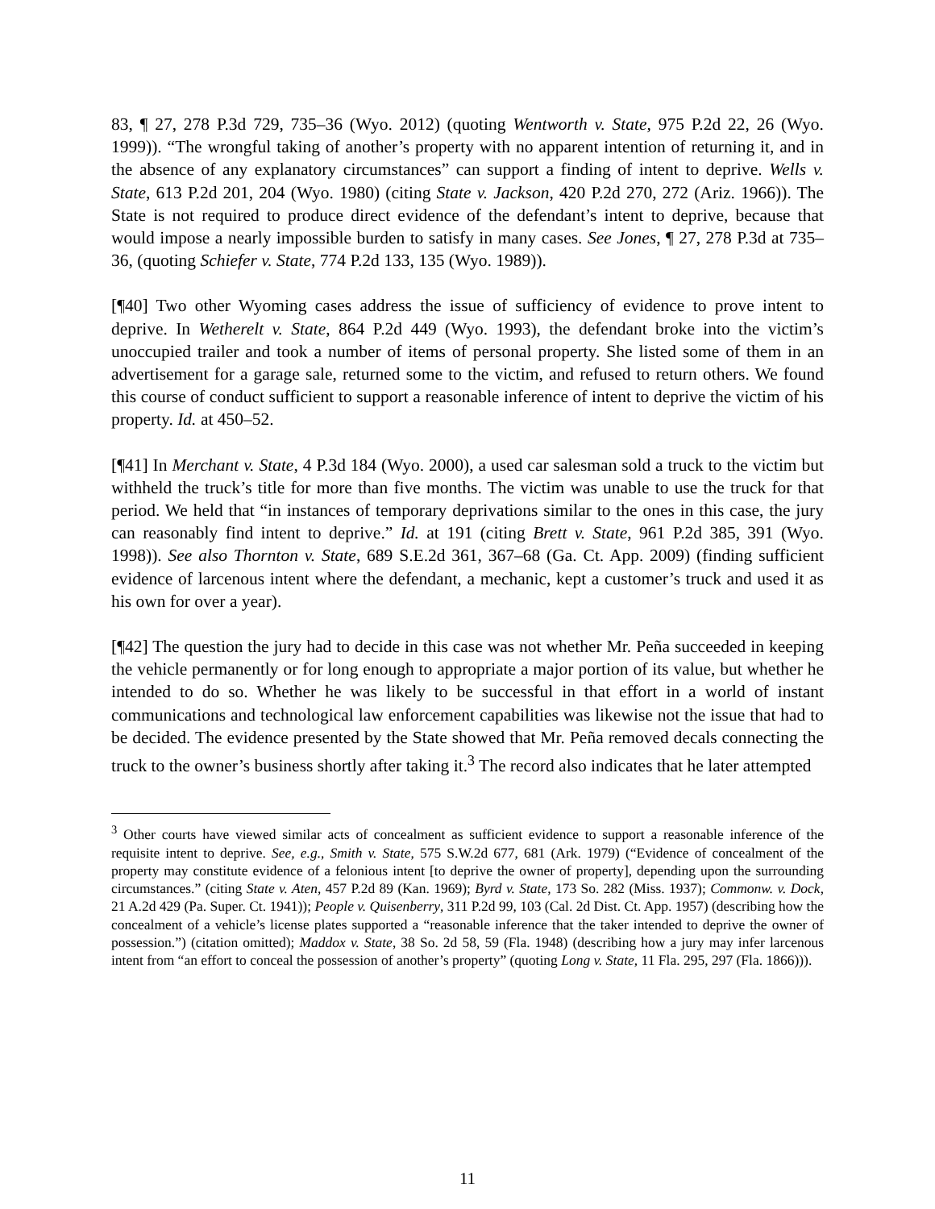83, ¶ 27, 278 P.3d 729, 735–36 (Wyo. 2012) (quoting Wentworth v. State, 975 P.2d 22, 26 (Wyo. 1999)). “The wrongful taking of another’s property with no apparent intention of returning it, and in the absence of any explanatory circumstances” can support a finding of intent to deprive. Wells v. State, 613 P.2d 201, 204 (Wyo. 1980) (citing State v. Jackson, 420 P.2d 270, 272 (Ariz. 1966)). The State is not required to produce direct evidence of the defendant’s intent to deprive, because that would impose a nearly impossible burden to satisfy in many cases. See Jones, ¶ 27, 278 P.3d at 735–36, (quoting Schiefer v. State, 774 P.2d 133, 135 (Wyo. 1989)).
[¶40] Two other Wyoming cases address the issue of sufficiency of evidence to prove intent to deprive. In Wetherelt v. State, 864 P.2d 449 (Wyo. 1993), the defendant broke into the victim’s unoccupied trailer and took a number of items of personal property. She listed some of them in an advertisement for a garage sale, returned some to the victim, and refused to return others. We found this course of conduct sufficient to support a reasonable inference of intent to deprive the victim of his property. Id. at 450–52.
[¶41] In Merchant v. State, 4 P.3d 184 (Wyo. 2000), a used car salesman sold a truck to the victim but withheld the truck’s title for more than five months. The victim was unable to use the truck for that period. We held that “in instances of temporary deprivations similar to the ones in this case, the jury can reasonably find intent to deprive.” Id. at 191 (citing Brett v. State, 961 P.2d 385, 391 (Wyo. 1998)). See also Thornton v. State, 689 S.E.2d 361, 367–68 (Ga. Ct. App. 2009) (finding sufficient evidence of larcenous intent where the defendant, a mechanic, kept a customer’s truck and used it as his own for over a year).
[¶42] The question the jury had to decide in this case was not whether Mr. Peña succeeded in keeping the vehicle permanently or for long enough to appropriate a major portion of its value, but whether he intended to do so. Whether he was likely to be successful in that effort in a world of instant communications and technological law enforcement capabilities was likewise not the issue that had to be decided. The evidence presented by the State showed that Mr. Peña removed decals connecting the truck to the owner’s business shortly after taking it.<sup>3</sup> The record also indicates that he later attempted
<sup>3</sup> Other courts have viewed similar acts of concealment as sufficient evidence to support a reasonable inference of the requisite intent to deprive. See, e.g., Smith v. State, 575 S.W.2d 677, 681 (Ark. 1979) (“Evidence of concealment of the property may constitute evidence of a felonious intent [to deprive the owner of property], depending upon the surrounding circumstances.” (citing State v. Aten, 457 P.2d 89 (Kan. 1969); Byrd v. State, 173 So. 282 (Miss. 1937); Commonw. v. Dock, 21 A.2d 429 (Pa. Super. Ct. 1941)); People v. Quisenberry, 311 P.2d 99, 103 (Cal. 2d Dist. Ct. App. 1957) (describing how the concealment of a vehicle’s license plates supported a “reasonable inference that the taker intended to deprive the owner of possession.”) (citation omitted); Maddox v. State, 38 So. 2d 58, 59 (Fla. 1948) (describing how a jury may infer larcenous intent from “an effort to conceal the possession of another’s property” (quoting Long v. State, 11 Fla. 295, 297 (Fla. 1866))).
11